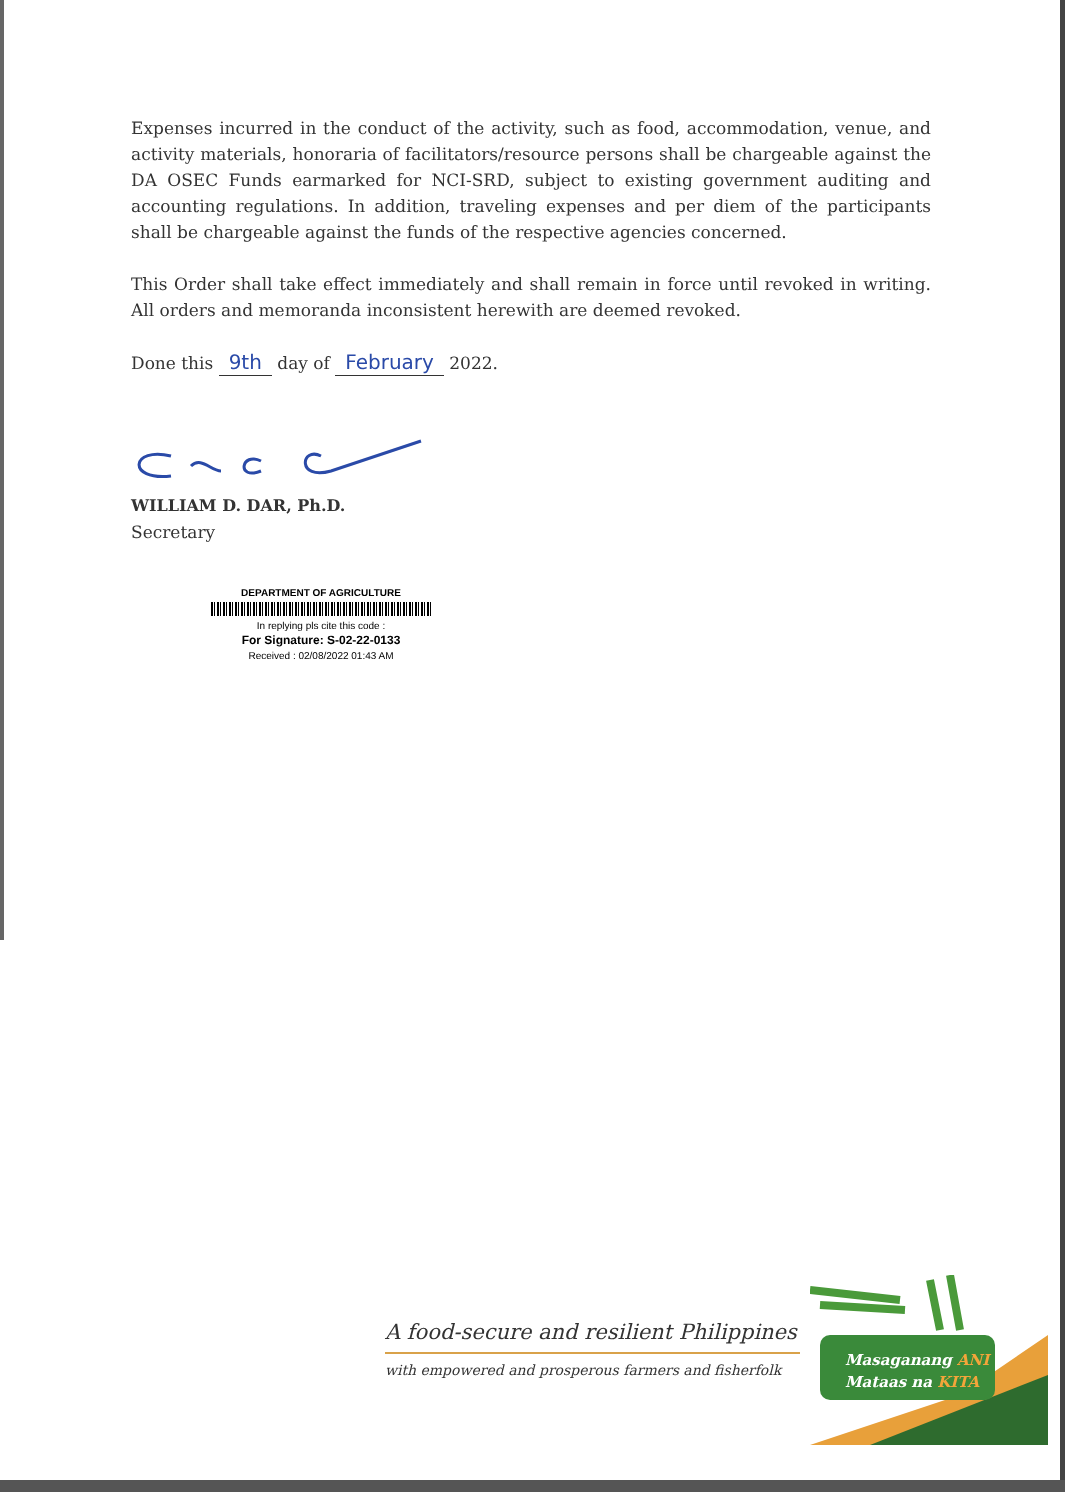Expenses incurred in the conduct of the activity, such as food, accommodation, venue, and activity materials, honoraria of facilitators/resource persons shall be chargeable against the DA OSEC Funds earmarked for NCI-SRD, subject to existing government auditing and accounting regulations. In addition, traveling expenses and per diem of the participants shall be chargeable against the funds of the respective agencies concerned.
This Order shall take effect immediately and shall remain in force until revoked in writing. All orders and memoranda inconsistent herewith are deemed revoked.
Done this 9th day of February 2022.
WILLIAM D. DAR, Ph.D.
Secretary
DEPARTMENT OF AGRICULTURE
In replying pls cite this code :
For Signature: S-02-22-0133
Received : 02/08/2022 01:43 AM
A food-secure and resilient Philippines
with empowered and prosperous farmers and fisherfolk
Masaganang ANI
Mataas na KITA